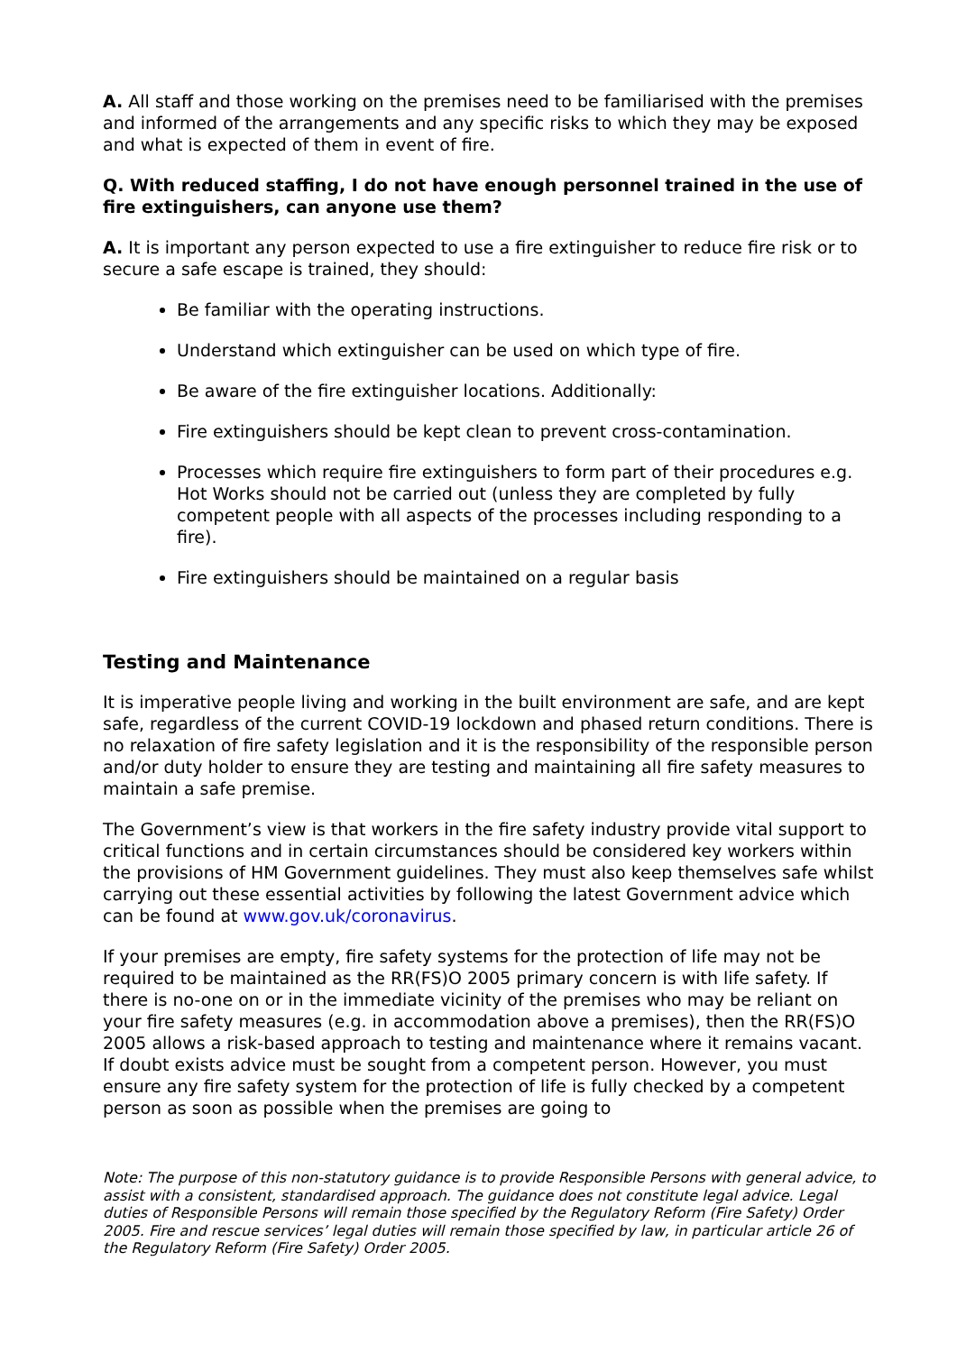A. All staff and those working on the premises need to be familiarised with the premises and informed of the arrangements and any specific risks to which they may be exposed and what is expected of them in event of fire.
Q. With reduced staffing, I do not have enough personnel trained in the use of fire extinguishers, can anyone use them?
A. It is important any person expected to use a fire extinguisher to reduce fire risk or to secure a safe escape is trained, they should:
Be familiar with the operating instructions.
Understand which extinguisher can be used on which type of fire.
Be aware of the fire extinguisher locations. Additionally:
Fire extinguishers should be kept clean to prevent cross-contamination.
Processes which require fire extinguishers to form part of their procedures e.g. Hot Works should not be carried out (unless they are completed by fully competent people with all aspects of the processes including responding to a fire).
Fire extinguishers should be maintained on a regular basis
Testing and Maintenance
It is imperative people living and working in the built environment are safe, and are kept safe, regardless of the current COVID-19 lockdown and phased return conditions. There is no relaxation of fire safety legislation and it is the responsibility of the responsible person and/or duty holder to ensure they are testing and maintaining all fire safety measures to maintain a safe premise.
The Government’s view is that workers in the fire safety industry provide vital support to critical functions and in certain circumstances should be considered key workers within the provisions of HM Government guidelines. They must also keep themselves safe whilst carrying out these essential activities by following the latest Government advice which can be found at www.gov.uk/coronavirus.
If your premises are empty, fire safety systems for the protection of life may not be required to be maintained as the RR(FS)O 2005 primary concern is with life safety. If there is no-one on or in the immediate vicinity of the premises who may be reliant on your fire safety measures (e.g. in accommodation above a premises), then the RR(FS)O 2005 allows a risk-based approach to testing and maintenance where it remains vacant. If doubt exists advice must be sought from a competent person. However, you must ensure any fire safety system for the protection of life is fully checked by a competent person as soon as possible when the premises are going to
Note: The purpose of this non-statutory guidance is to provide Responsible Persons with general advice, to assist with a consistent, standardised approach. The guidance does not constitute legal advice. Legal duties of Responsible Persons will remain those specified by the Regulatory Reform (Fire Safety) Order 2005. Fire and rescue services’ legal duties will remain those specified by law, in particular article 26 of the Regulatory Reform (Fire Safety) Order 2005.